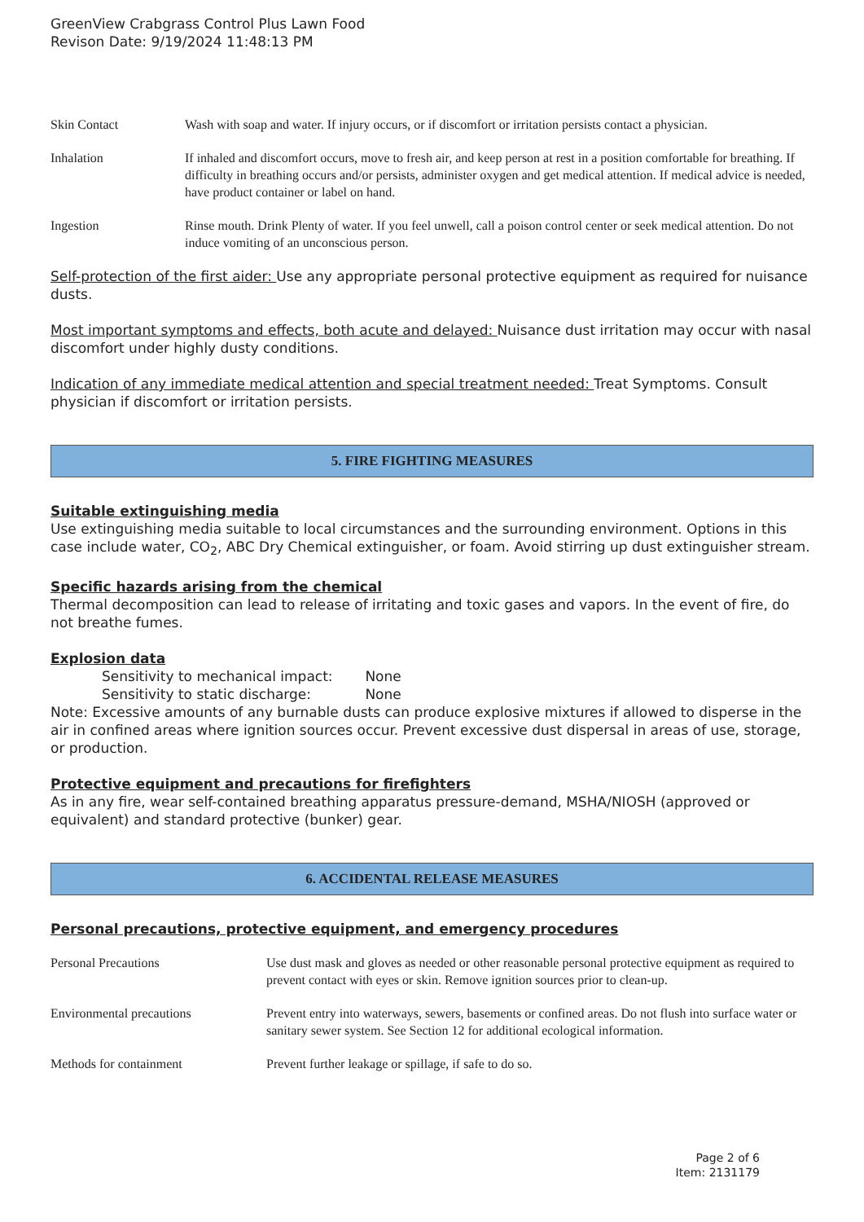GreenView Crabgrass Control Plus Lawn Food
Revison Date: 9/19/2024 11:48:13 PM
| Skin Contact | Wash with soap and water. If injury occurs, or if discomfort or irritation persists contact a physician. |
| Inhalation | If inhaled and discomfort occurs, move to fresh air, and keep person at rest in a position comfortable for breathing. If difficulty in breathing occurs and/or persists, administer oxygen and get medical attention. If medical advice is needed, have product container or label on hand. |
| Ingestion | Rinse mouth. Drink Plenty of water. If you feel unwell, call a poison control center or seek medical attention. Do not induce vomiting of an unconscious person. |
Self-protection of the first aider: Use any appropriate personal protective equipment as required for nuisance dusts.
Most important symptoms and effects, both acute and delayed: Nuisance dust irritation may occur with nasal discomfort under highly dusty conditions.
Indication of any immediate medical attention and special treatment needed: Treat Symptoms. Consult physician if discomfort or irritation persists.
5. FIRE FIGHTING MEASURES
Suitable extinguishing media
Use extinguishing media suitable to local circumstances and the surrounding environment. Options in this case include water, CO<sub>2</sub>, ABC Dry Chemical extinguisher, or foam. Avoid stirring up dust extinguisher stream.
Specific hazards arising from the chemical
Thermal decomposition can lead to release of irritating and toxic gases and vapors. In the event of fire, do not breathe fumes.
Explosion data
Sensitivity to mechanical impact: None
Sensitivity to static discharge: None
Note: Excessive amounts of any burnable dusts can produce explosive mixtures if allowed to disperse in the air in confined areas where ignition sources occur. Prevent excessive dust dispersal in areas of use, storage, or production.
Protective equipment and precautions for firefighters
As in any fire, wear self-contained breathing apparatus pressure-demand, MSHA/NIOSH (approved or equivalent) and standard protective (bunker) gear.
6. ACCIDENTAL RELEASE MEASURES
Personal precautions, protective equipment, and emergency procedures
| Personal Precautions | Use dust mask and gloves as needed or other reasonable personal protective equipment as required to prevent contact with eyes or skin. Remove ignition sources prior to clean-up. |
| Environmental precautions | Prevent entry into waterways, sewers, basements or confined areas. Do not flush into surface water or sanitary sewer system. See Section 12 for additional ecological information. |
| Methods for containment | Prevent further leakage or spillage, if safe to do so. |
Page 2 of 6
Item: 2131179